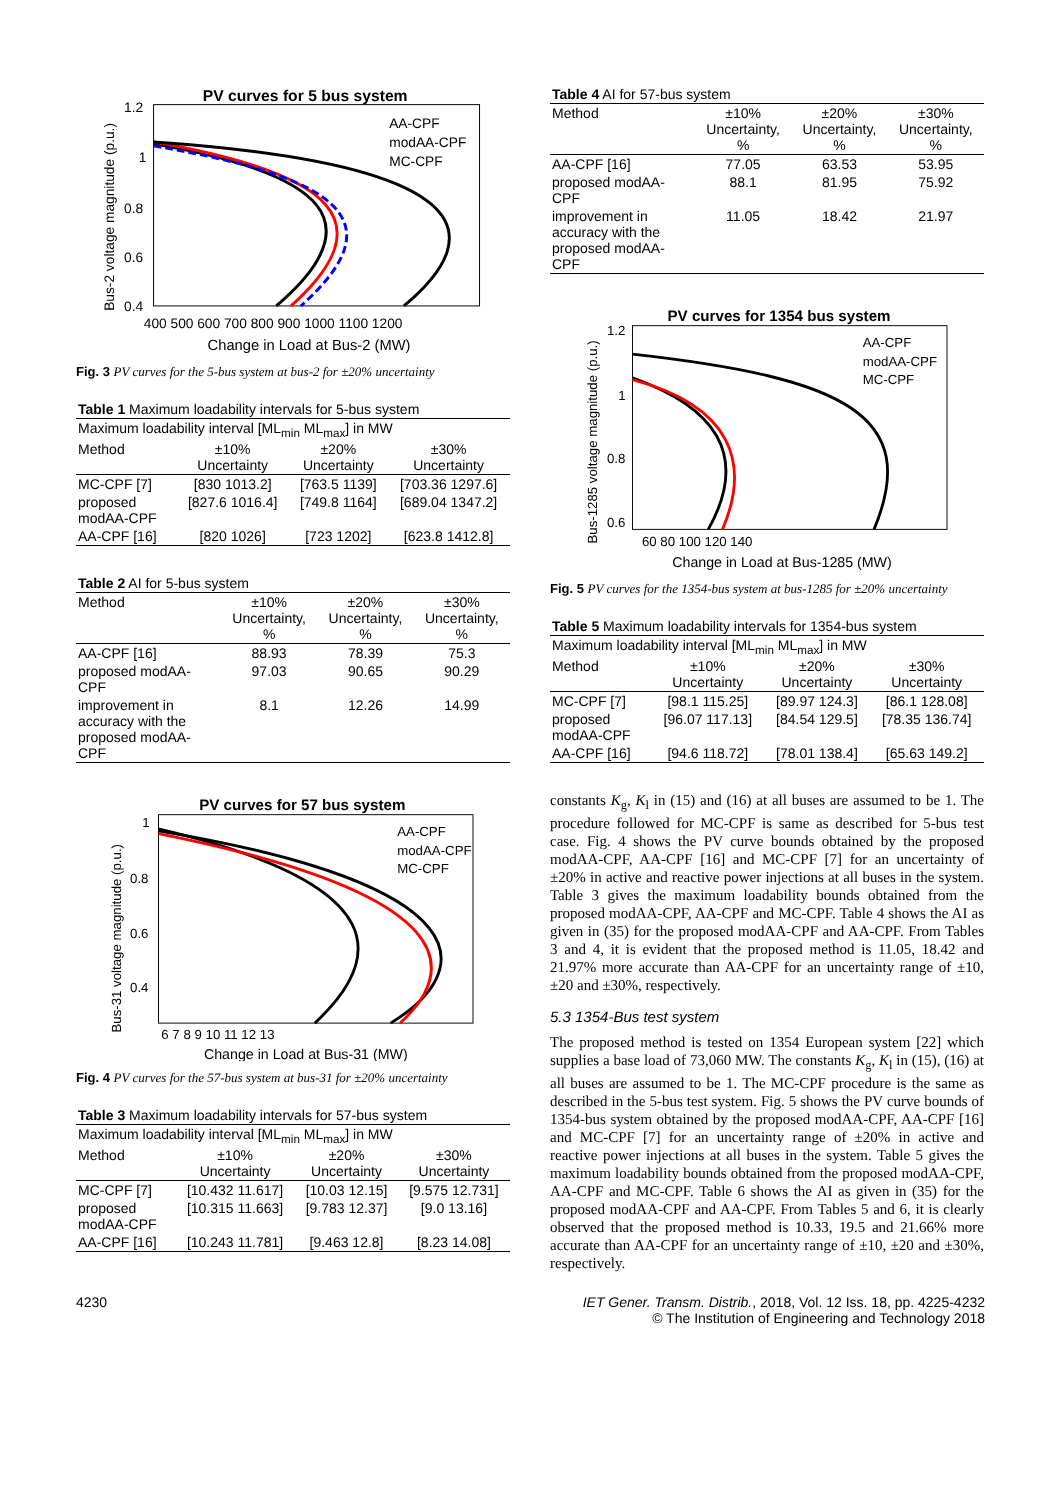PV curves for 5 bus system
AA-CPF
modAA-CPF
MC-CPF
1.2
1
0.8
0.6
0.4
400 500 600 700 800 900 1000 1100 1200
Change in Load at Bus-2 (MW)
Bus-2 voltage magnitude (p.u.)
Fig. 3 PV curves for the 5-bus system at bus-2 for ±20% uncertainty
| Table 1 Maximum loadability intervals for 5-bus system | | | |
| Maximum loadability interval [ML<sub>min</sub> ML<sub>max</sub>] in MW | | | |
| Method | ±10% Uncertainty | ±20% Uncertainty | ±30% Uncertainty |
| MC-CPF [7] | [830 1013.2] | [763.5 1139] | [703.36 1297.6] |
| proposed modAA-CPF | [827.6 1016.4] | [749.8 1164] | [689.04 1347.2] |
| AA-CPF [16] | [820 1026] | [723 1202] | [623.8 1412.8] |
| Table 2 AI for 5-bus system | | | |
| Method | ±10% Uncertainty, % | ±20% Uncertainty, % | ±30% Uncertainty, % |
| AA-CPF [16] | 88.93 | 78.39 | 75.3 |
| proposed modAA- CPF | 97.03 | 90.65 | 90.29 |
| improvement in accuracy with the proposed modAA- CPF | 8.1 | 12.26 | 14.99 |
PV curves for 57 bus system
AA-CPF
modAA-CPF
MC-CPF
1
0.8
0.6
0.4
6 7 8 9 10 11 12 13
Change in Load at Bus-31 (MW)
Bus-31 voltage magnitude (p.u.)
Fig. 4 PV curves for the 57-bus system at bus-31 for ±20% uncertainty
| Table 3 Maximum loadability intervals for 57-bus system | | | |
| Maximum loadability interval [ML<sub>min</sub> ML<sub>max</sub>] in MW | | | |
| Method | ±10% Uncertainty | ±20% Uncertainty | ±30% Uncertainty |
| MC-CPF [7] | [10.432 11.617] | [10.03 12.15] | [9.575 12.731] |
| proposed modAA-CPF | [10.315 11.663] | [9.783 12.37] | [9.0 13.16] |
| AA-CPF [16] | [10.243 11.781] | [9.463 12.8] | [8.23 14.08] |
| Table 4 AI for 57-bus system | | | |
| Method | ±10% Uncertainty, % | ±20% Uncertainty, % | ±30% Uncertainty, % |
| AA-CPF [16] | 77.05 | 63.53 | 53.95 |
| proposed modAA- CPF | 88.1 | 81.95 | 75.92 |
| improvement in accuracy with the proposed modAA- CPF | 11.05 | 18.42 | 21.97 |
PV curves for 1354 bus system
AA-CPF
modAA-CPF
MC-CPF
1.2
1
0.8
0.6
60 80 100 120 140
Change in Load at Bus-1285 (MW)
Bus-1285 voltage magnitude (p.u.)
Fig. 5 PV curves for the 1354-bus system at bus-1285 for ±20% uncertainty
| Table 5 Maximum loadability intervals for 1354-bus system | | | |
| Maximum loadability interval [ML<sub>min</sub> ML<sub>max</sub>] in MW | | | |
| Method | ±10% Uncertainty | ±20% Uncertainty | ±30% Uncertainty |
| MC-CPF [7] | [98.1 115.25] | [89.97 124.3] | [86.1 128.08] |
| proposed modAA-CPF | [96.07 117.13] | [84.54 129.5] | [78.35 136.74] |
| AA-CPF [16] | [94.6 118.72] | [78.01 138.4] | [65.63 149.2] |
constants K<sub>g</sub>, K<sub>l</sub> in (15) and (16) at all buses are assumed to be 1. The procedure followed for MC-CPF is same as described for 5-bus test case. Fig. 4 shows the PV curve bounds obtained by the proposed modAA-CPF, AA-CPF [16] and MC-CPF [7] for an uncertainty of ±20% in active and reactive power injections at all buses in the system. Table 3 gives the maximum loadability bounds obtained from the proposed modAA-CPF, AA-CPF and MC-CPF. Table 4 shows the AI as given in (35) for the proposed modAA-CPF and AA-CPF. From Tables 3 and 4, it is evident that the proposed method is 11.05, 18.42 and 21.97% more accurate than AA-CPF for an uncertainty range of ±10, ±20 and ±30%, respectively.
5.3 1354-Bus test system
The proposed method is tested on 1354 European system [22] which supplies a base load of 73,060 MW. The constants K<sub>g</sub>, K<sub>l</sub> in (15), (16) at all buses are assumed to be 1. The MC-CPF procedure is the same as described in the 5-bus test system. Fig. 5 shows the PV curve bounds of 1354-bus system obtained by the proposed modAA-CPF, AA-CPF [16] and MC-CPF [7] for an uncertainty range of ±20% in active and reactive power injections at all buses in the system. Table 5 gives the maximum loadability bounds obtained from the proposed modAA-CPF, AA-CPF and MC-CPF. Table 6 shows the AI as given in (35) for the proposed modAA-CPF and AA-CPF. From Tables 5 and 6, it is clearly observed that the proposed method is 10.33, 19.5 and 21.66% more accurate than AA-CPF for an uncertainty range of ±10, ±20 and ±30%, respectively.
4230 IET Gener. Transm. Distrib., 2018, Vol. 12 Iss. 18, pp. 4225-4232
© The Institution of Engineering and Technology 2018